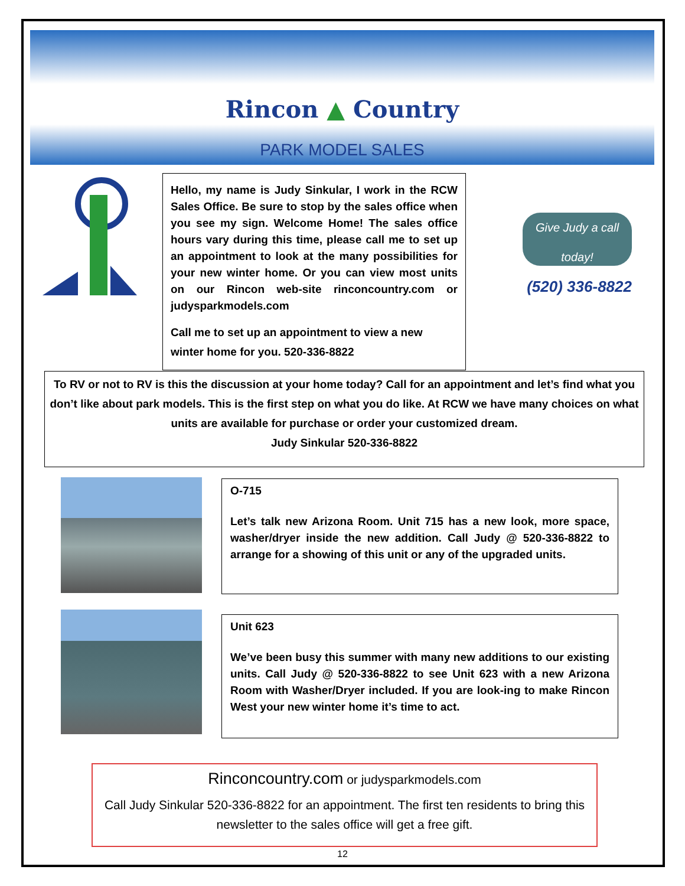Rincon ▲ Country
PARK MODEL SALES
Hello, my name is Judy Sinkular, I work in the RCW Sales Office. Be sure to stop by the sales office when you see my sign. Welcome Home! The sales office hours vary during this time, please call me to set up an appointment to look at the many possibilities for your new winter home. Or you can view most units on our Rincon web-site rinconcountry.com or judysparkmodels.com
Call me to set up an appointment to view a new winter home for you. 520-336-8822
Give Judy a call today!
(520) 336-8822
To RV or not to RV is this the discussion at your home today? Call for an appointment and let’s find what you don’t like about park models. This is the first step on what you do like. At RCW we have many choices on what units are available for purchase or order your customized dream.
Judy Sinkular 520-336-8822
O-715
Let’s talk new Arizona Room. Unit 715 has a new look, more space, washer/dryer inside the new addition. Call Judy @ 520-336-8822 to arrange for a showing of this unit or any of the upgraded units.
Unit 623
We’ve been busy this summer with many new additions to our existing units. Call Judy @ 520-336-8822 to see Unit 623 with a new Arizona Room with Washer/Dryer included. If you are look-ing to make Rincon West your new winter home it’s time to act.
Rinconcountry.com or judysparkmodels.com
Call Judy Sinkular 520-336-8822 for an appointment. The first ten residents to bring this newsletter to the sales office will get a free gift.
12